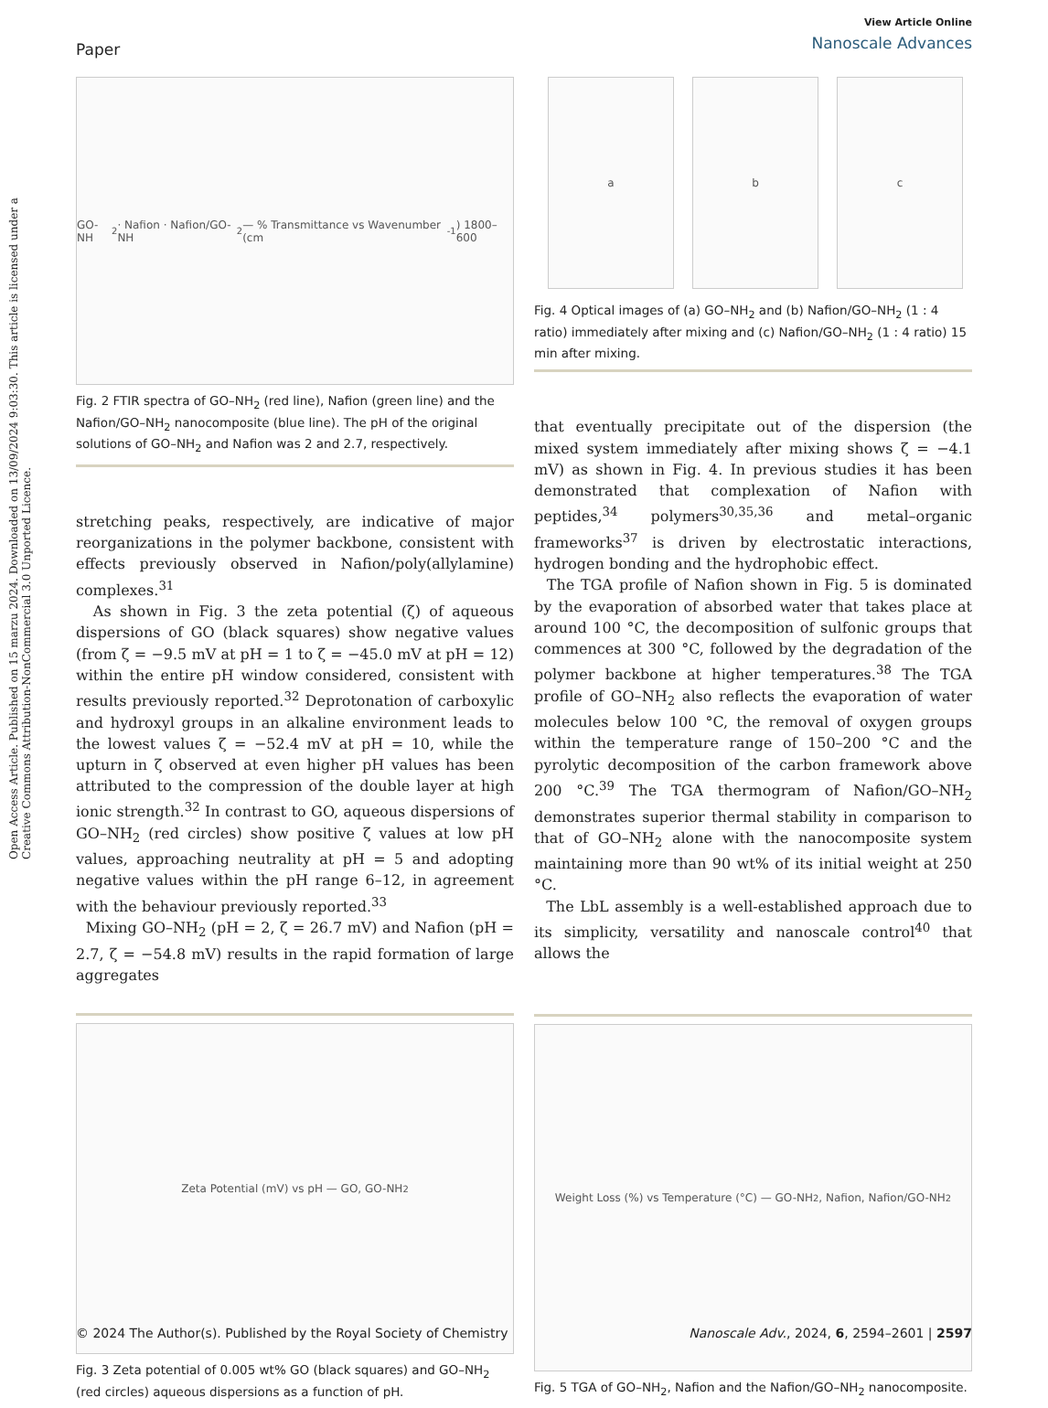Open Access Article. Published on 15 marzu 2024. Downloaded on 13/09/2024 9:03:30. This article is licensed under a Creative Commons Attribution-NonCommercial 3.0 Unported Licence.
Paper
View Article Online
Nanoscale Advances
GO-NH<sub>2</sub> · Nafion · Nafion/GO-NH<sub>2</sub> — % Transmittance vs Wavenumber (cm<sup>-1</sup>) 1800–600
Fig. 2 FTIR spectra of GO–NH<sub>2</sub> (red line), Nafion (green line) and the Nafion/GO–NH<sub>2</sub> nanocomposite (blue line). The pH of the original solutions of GO–NH<sub>2</sub> and Nafion was 2 and 2.7, respectively.
stretching peaks, respectively, are indicative of major reorganizations in the polymer backbone, consistent with effects previously observed in Nafion/poly(allylamine) complexes.<sup>31</sup>
As shown in Fig. 3 the zeta potential (ζ) of aqueous dispersions of GO (black squares) show negative values (from ζ = −9.5 mV at pH = 1 to ζ = −45.0 mV at pH = 12) within the entire pH window considered, consistent with results previously reported.<sup>32</sup> Deprotonation of carboxylic and hydroxyl groups in an alkaline environment leads to the lowest values ζ = −52.4 mV at pH = 10, while the upturn in ζ observed at even higher pH values has been attributed to the compression of the double layer at high ionic strength.<sup>32</sup> In contrast to GO, aqueous dispersions of GO–NH<sub>2</sub> (red circles) show positive ζ values at low pH values, approaching neutrality at pH = 5 and adopting negative values within the pH range 6–12, in agreement with the behaviour previously reported.<sup>33</sup>
Mixing GO–NH<sub>2</sub> (pH = 2, ζ = 26.7 mV) and Nafion (pH = 2.7, ζ = −54.8 mV) results in the rapid formation of large aggregates
Zeta Potential (mV) vs pH — GO, GO-NH<sub>2</sub>
Fig. 3 Zeta potential of 0.005 wt% GO (black squares) and GO–NH<sub>2</sub> (red circles) aqueous dispersions as a function of pH.
a b c
Fig. 4 Optical images of (a) GO–NH<sub>2</sub> and (b) Nafion/GO–NH<sub>2</sub> (1 : 4 ratio) immediately after mixing and (c) Nafion/GO–NH<sub>2</sub> (1 : 4 ratio) 15 min after mixing.
that eventually precipitate out of the dispersion (the mixed system immediately after mixing shows ζ = −4.1 mV) as shown in Fig. 4. In previous studies it has been demonstrated that complexation of Nafion with peptides,<sup>34</sup> polymers<sup>30,35,36</sup> and metal–organic frameworks<sup>37</sup> is driven by electrostatic interactions, hydrogen bonding and the hydrophobic effect.
The TGA profile of Nafion shown in Fig. 5 is dominated by the evaporation of absorbed water that takes place at around 100 °C, the decomposition of sulfonic groups that commences at 300 °C, followed by the degradation of the polymer backbone at higher temperatures.<sup>38</sup> The TGA profile of GO–NH<sub>2</sub> also reflects the evaporation of water molecules below 100 °C, the removal of oxygen groups within the temperature range of 150–200 °C and the pyrolytic decomposition of the carbon framework above 200 °C.<sup>39</sup> The TGA thermogram of Nafion/GO–NH<sub>2</sub> demonstrates superior thermal stability in comparison to that of GO–NH<sub>2</sub> alone with the nanocomposite system maintaining more than 90 wt% of its initial weight at 250 °C.
The LbL assembly is a well-established approach due to its simplicity, versatility and nanoscale control<sup>40</sup> that allows the
Weight Loss (%) vs Temperature (°C) — GO-NH<sub>2</sub>, Nafion, Nafion/GO-NH<sub>2</sub>
Fig. 5 TGA of GO–NH<sub>2</sub>, Nafion and the Nafion/GO–NH<sub>2</sub> nanocomposite.
© 2024 The Author(s). Published by the Royal Society of Chemistry
Nanoscale Adv., 2024, 6, 2594–2601 | 2597